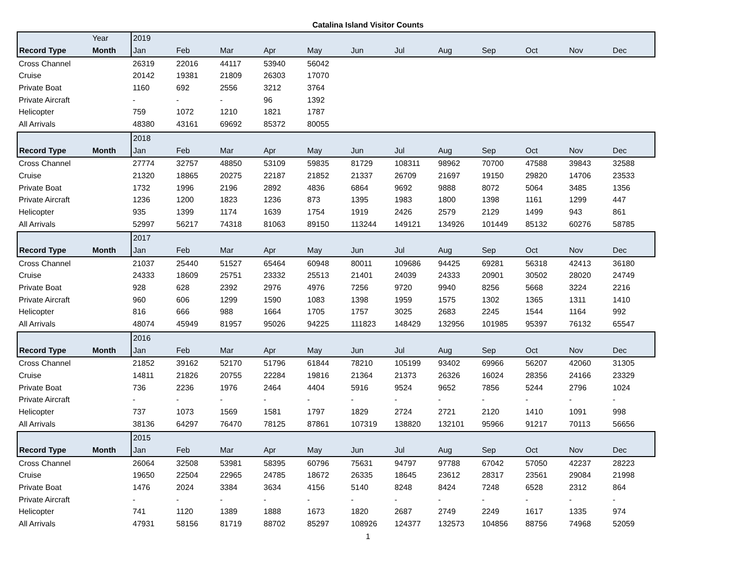Catalina Island Visitor Counts
| | Year | 2019 | | | | | | | | | | | |
| --- | --- | --- | --- | --- | --- | --- | --- | --- | --- | --- | --- | --- | --- |
| Record Type | Month | Jan | Feb | Mar | Apr | May | Jun | Jul | Aug | Sep | Oct | Nov | Dec |
| Cross Channel | | 26319 | 22016 | 44117 | 53940 | 56042 | | | | | | | |
| Cruise | | 20142 | 19381 | 21809 | 26303 | 17070 | | | | | | | |
| Private Boat | | 1160 | 692 | 2556 | 3212 | 3764 | | | | | | | |
| Private Aircraft | | - | - | - | 96 | 1392 | | | | | | | |
| Helicopter | | 759 | 1072 | 1210 | 1821 | 1787 | | | | | | | |
| All Arrivals | | 48380 | 43161 | 69692 | 85372 | 80055 | | | | | | | |
| | | 2018 | | | | | | | | | | | |
| --- | --- | --- | --- | --- | --- | --- | --- | --- | --- | --- | --- | --- | --- |
| Record Type | Month | Jan | Feb | Mar | Apr | May | Jun | Jul | Aug | Sep | Oct | Nov | Dec |
| Cross Channel | | 27774 | 32757 | 48850 | 53109 | 59835 | 81729 | 108311 | 98962 | 70700 | 47588 | 39843 | 32588 |
| Cruise | | 21320 | 18865 | 20275 | 22187 | 21852 | 21337 | 26709 | 21697 | 19150 | 29820 | 14706 | 23533 |
| Private Boat | | 1732 | 1996 | 2196 | 2892 | 4836 | 6864 | 9692 | 9888 | 8072 | 5064 | 3485 | 1356 |
| Private Aircraft | | 1236 | 1200 | 1823 | 1236 | 873 | 1395 | 1983 | 1800 | 1398 | 1161 | 1299 | 447 |
| Helicopter | | 935 | 1399 | 1174 | 1639 | 1754 | 1919 | 2426 | 2579 | 2129 | 1499 | 943 | 861 |
| All Arrivals | | 52997 | 56217 | 74318 | 81063 | 89150 | 113244 | 149121 | 134926 | 101449 | 85132 | 60276 | 58785 |
| | | 2017 | | | | | | | | | | | |
| --- | --- | --- | --- | --- | --- | --- | --- | --- | --- | --- | --- | --- | --- |
| Record Type | Month | Jan | Feb | Mar | Apr | May | Jun | Jul | Aug | Sep | Oct | Nov | Dec |
| Cross Channel | | 21037 | 25440 | 51527 | 65464 | 60948 | 80011 | 109686 | 94425 | 69281 | 56318 | 42413 | 36180 |
| Cruise | | 24333 | 18609 | 25751 | 23332 | 25513 | 21401 | 24039 | 24333 | 20901 | 30502 | 28020 | 24749 |
| Private Boat | | 928 | 628 | 2392 | 2976 | 4976 | 7256 | 9720 | 9940 | 8256 | 5668 | 3224 | 2216 |
| Private Aircraft | | 960 | 606 | 1299 | 1590 | 1083 | 1398 | 1959 | 1575 | 1302 | 1365 | 1311 | 1410 |
| Helicopter | | 816 | 666 | 988 | 1664 | 1705 | 1757 | 3025 | 2683 | 2245 | 1544 | 1164 | 992 |
| All Arrivals | | 48074 | 45949 | 81957 | 95026 | 94225 | 111823 | 148429 | 132956 | 101985 | 95397 | 76132 | 65547 |
| | | 2016 | | | | | | | | | | | |
| --- | --- | --- | --- | --- | --- | --- | --- | --- | --- | --- | --- | --- | --- |
| Record Type | Month | Jan | Feb | Mar | Apr | May | Jun | Jul | Aug | Sep | Oct | Nov | Dec |
| Cross Channel | | 21852 | 39162 | 52170 | 51796 | 61844 | 78210 | 105199 | 93402 | 69966 | 56207 | 42060 | 31305 |
| Cruise | | 14811 | 21826 | 20755 | 22284 | 19816 | 21364 | 21373 | 26326 | 16024 | 28356 | 24166 | 23329 |
| Private Boat | | 736 | 2236 | 1976 | 2464 | 4404 | 5916 | 9524 | 9652 | 7856 | 5244 | 2796 | 1024 |
| Private Aircraft | | - | - | - | - | - | - | - | - | - | - | - | - |
| Helicopter | | 737 | 1073 | 1569 | 1581 | 1797 | 1829 | 2724 | 2721 | 2120 | 1410 | 1091 | 998 |
| All Arrivals | | 38136 | 64297 | 76470 | 78125 | 87861 | 107319 | 138820 | 132101 | 95966 | 91217 | 70113 | 56656 |
| | | 2015 | | | | | | | | | | | |
| --- | --- | --- | --- | --- | --- | --- | --- | --- | --- | --- | --- | --- | --- |
| Record Type | Month | Jan | Feb | Mar | Apr | May | Jun | Jul | Aug | Sep | Oct | Nov | Dec |
| Cross Channel | | 26064 | 32508 | 53981 | 58395 | 60796 | 75631 | 94797 | 97788 | 67042 | 57050 | 42237 | 28223 |
| Cruise | | 19650 | 22504 | 22965 | 24785 | 18672 | 26335 | 18645 | 23612 | 28317 | 23561 | 29084 | 21998 |
| Private Boat | | 1476 | 2024 | 3384 | 3634 | 4156 | 5140 | 8248 | 8424 | 7248 | 6528 | 2312 | 864 |
| Private Aircraft | | - | - | - | - | - | - | - | - | - | - | - | - |
| Helicopter | | 741 | 1120 | 1389 | 1888 | 1673 | 1820 | 2687 | 2749 | 2249 | 1617 | 1335 | 974 |
| All Arrivals | | 47931 | 58156 | 81719 | 88702 | 85297 | 108926 | 124377 | 132573 | 104856 | 88756 | 74968 | 52059 |
1